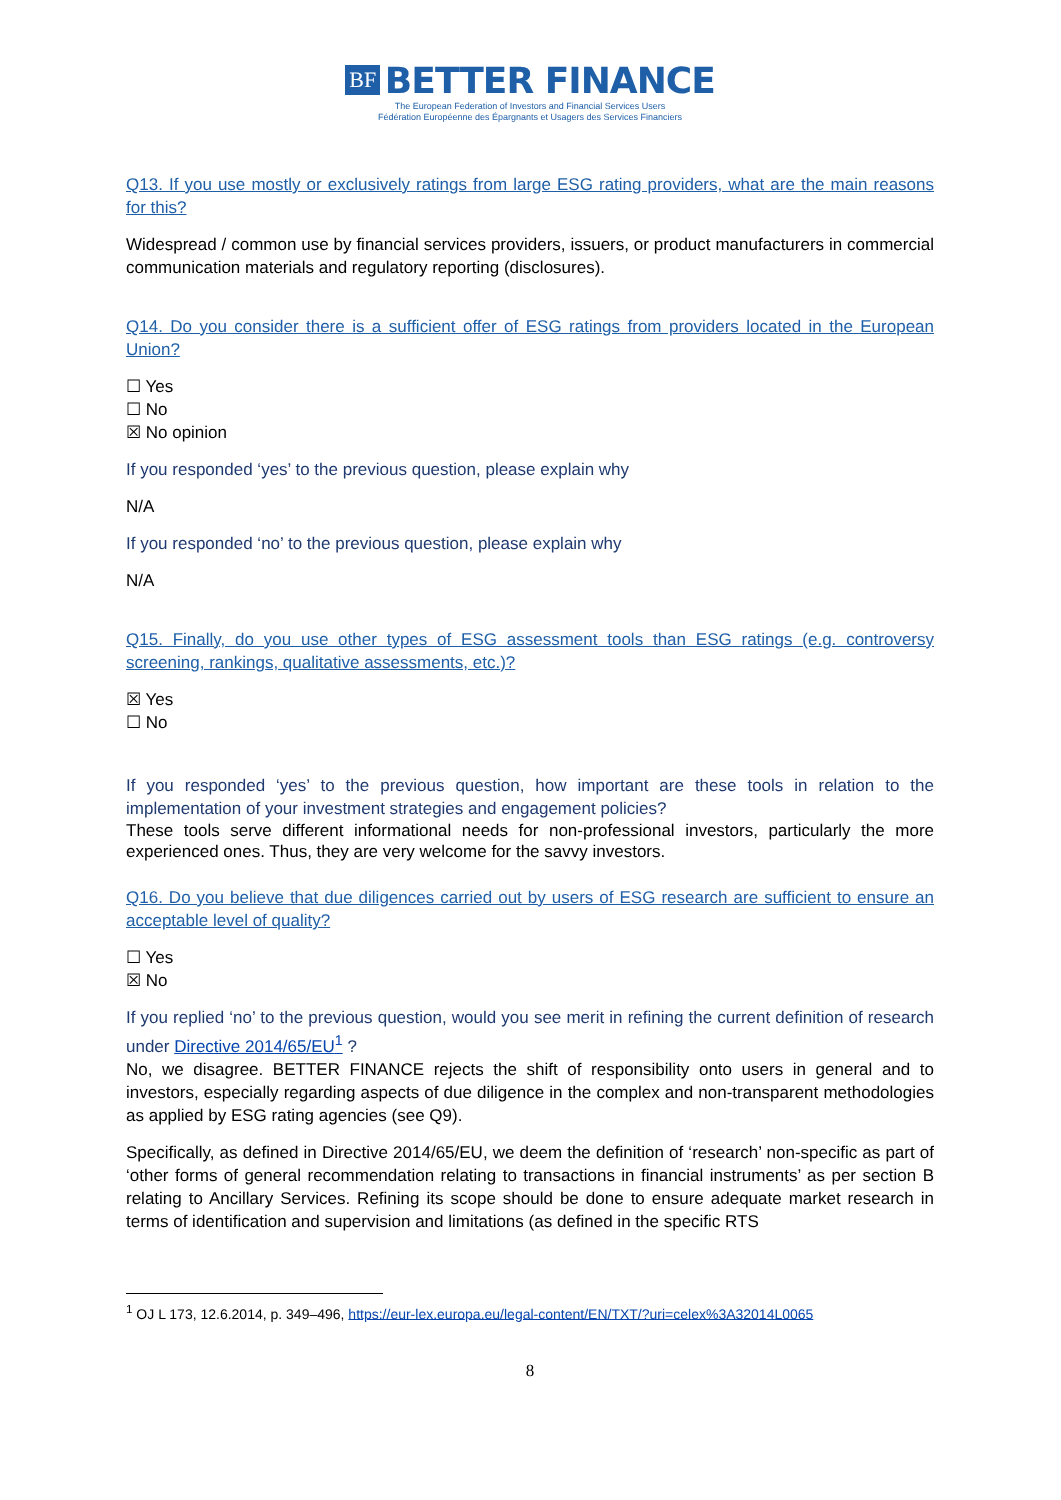BF BETTER FINANCE
The European Federation of Investors and Financial Services Users
Fédération Européenne des Épargnants et Usagers des Services Financiers
Q13. If you use mostly or exclusively ratings from large ESG rating providers, what are the main reasons for this?
Widespread / common use by financial services providers, issuers, or product manufacturers in commercial communication materials and regulatory reporting (disclosures).
Q14. Do you consider there is a sufficient offer of ESG ratings from providers located in the European Union?
☐ Yes
☐ No
☒ No opinion
If you responded ‘yes’ to the previous question, please explain why
N/A
If you responded ‘no’ to the previous question, please explain why
N/A
Q15. Finally, do you use other types of ESG assessment tools than ESG ratings (e.g. controversy screening, rankings, qualitative assessments, etc.)?
☒ Yes
☐ No
If you responded ‘yes’ to the previous question, how important are these tools in relation to the implementation of your investment strategies and engagement policies?
These tools serve different informational needs for non-professional investors, particularly the more experienced ones. Thus, they are very welcome for the savvy investors.
Q16. Do you believe that due diligences carried out by users of ESG research are sufficient to ensure an acceptable level of quality?
☐ Yes
☒ No
If you replied ‘no’ to the previous question, would you see merit in refining the current definition of research under Directive 2014/65/EU<sup>1</sup> ?
No, we disagree. BETTER FINANCE rejects the shift of responsibility onto users in general and to investors, especially regarding aspects of due diligence in the complex and non-transparent methodologies as applied by ESG rating agencies (see Q9).
Specifically, as defined in Directive 2014/65/EU, we deem the definition of ‘research’ non-specific as part of ‘other forms of general recommendation relating to transactions in financial instruments’ as per section B relating to Ancillary Services. Refining its scope should be done to ensure adequate market research in terms of identification and supervision and limitations (as defined in the specific RTS
<sup>1</sup> OJ L 173, 12.6.2014, p. 349–496, https://eur-lex.europa.eu/legal-content/EN/TXT/?uri=celex%3A32014L0065
8